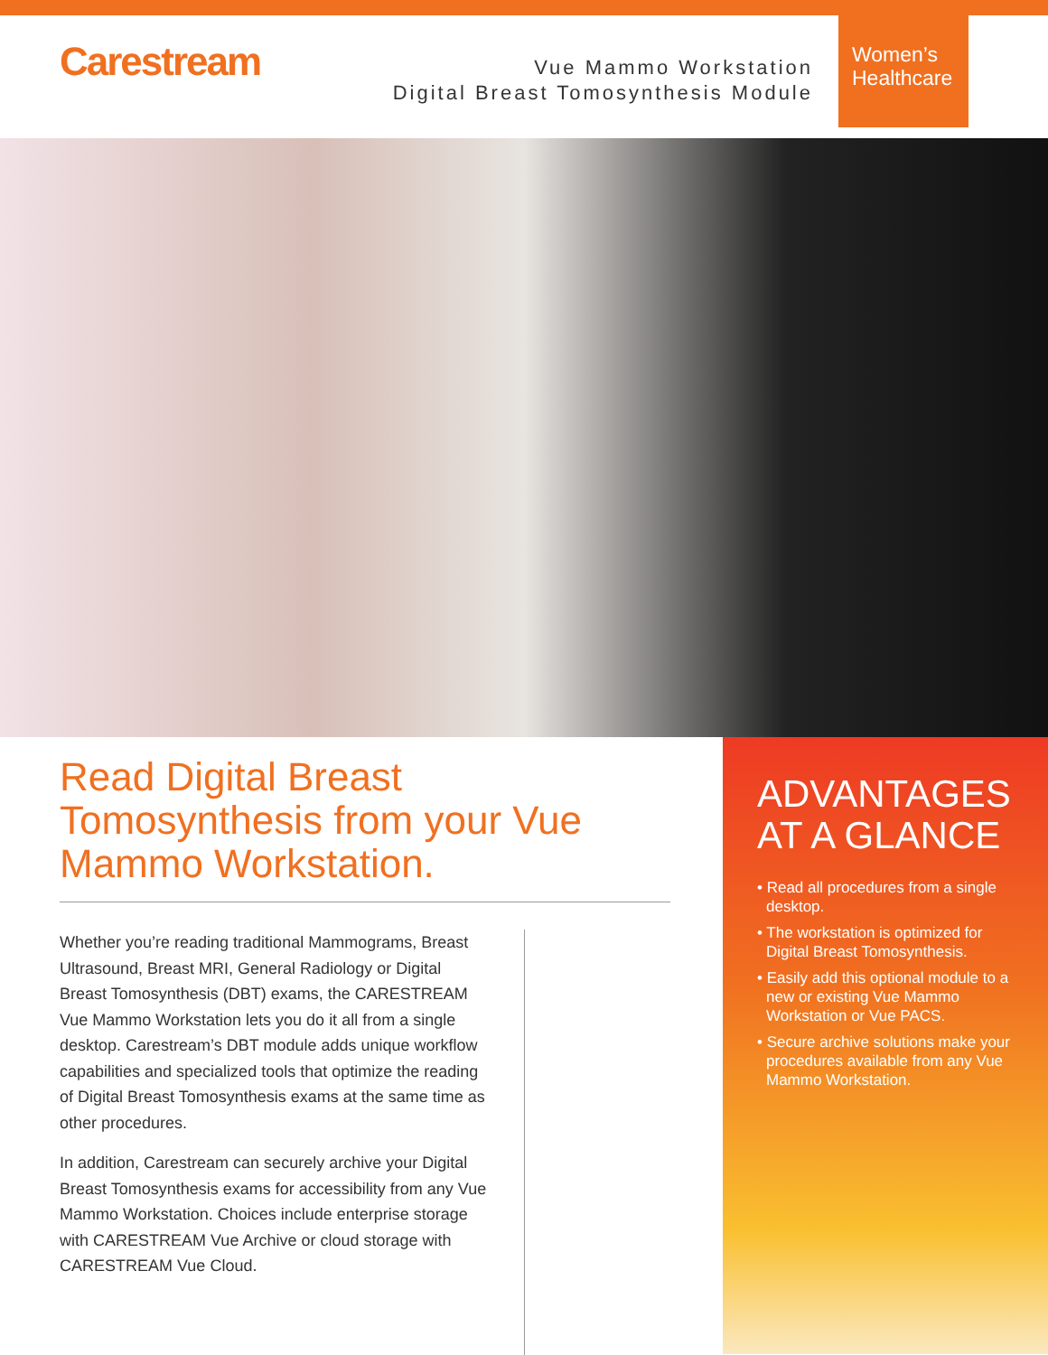Carestream
Vue Mammo Workstation
Digital Breast Tomosynthesis Module
Women’s
Healthcare
Read Digital Breast Tomosynthesis from your Vue Mammo Workstation.
Whether you’re reading traditional Mammograms, Breast Ultrasound, Breast MRI, General Radiology or Digital Breast Tomosynthesis (DBT) exams, the CARESTREAM Vue Mammo Workstation lets you do it all from a single desktop. Carestream’s DBT module adds unique workflow capabilities and specialized tools that optimize the reading of Digital Breast Tomosynthesis exams at the same time as other procedures.
In addition, Carestream can securely archive your Digital Breast Tomosynthesis exams for accessibility from any Vue Mammo Workstation. Choices include enterprise storage with CARESTREAM Vue Archive or cloud storage with CARESTREAM Vue Cloud.
ADVANTAGES AT A GLANCE
• Read all procedures from a single desktop.
• The workstation is optimized for Digital Breast Tomosynthesis.
• Easily add this optional module to a new or existing Vue Mammo Workstation or Vue PACS.
• Secure archive solutions make your procedures available from any Vue Mammo Workstation.